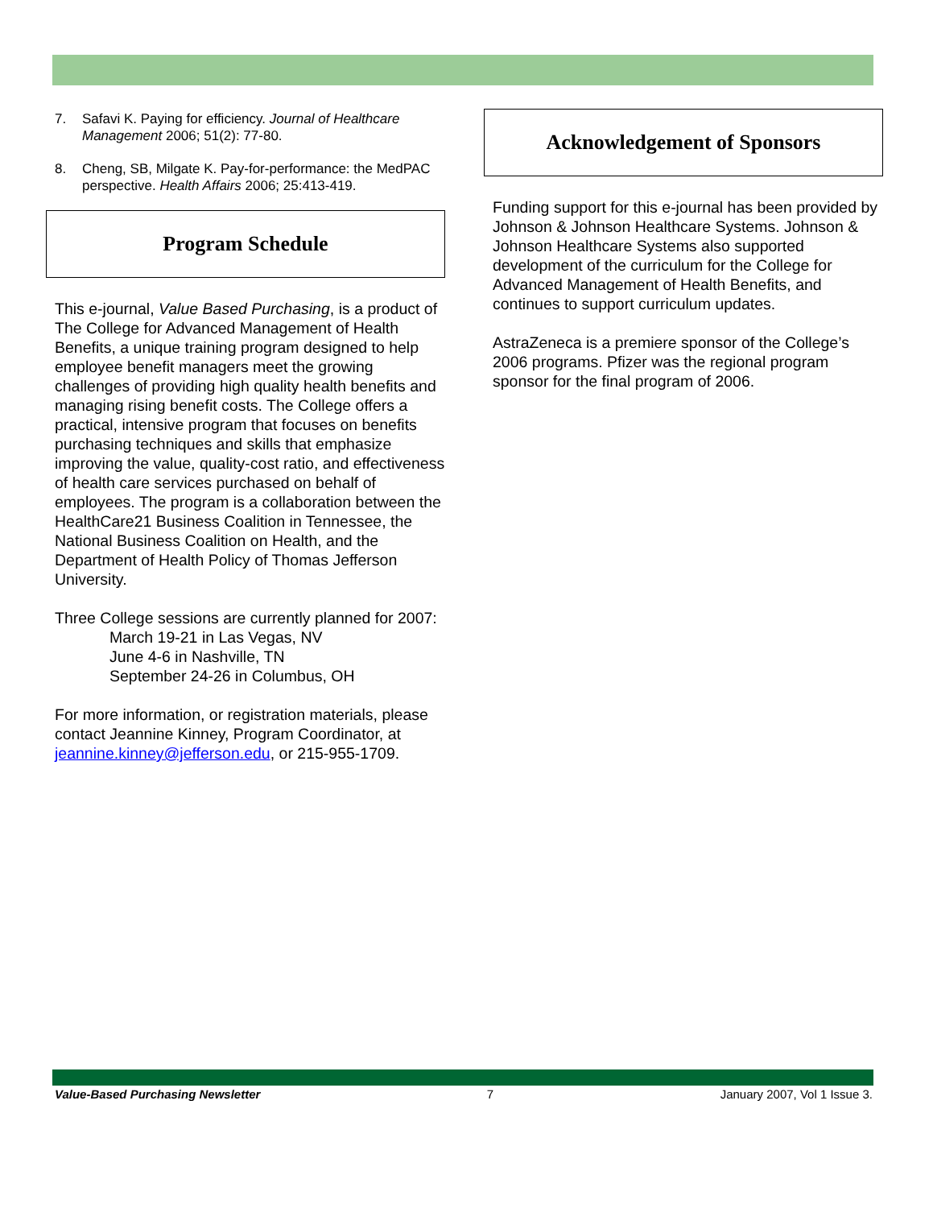7. Safavi K. Paying for efficiency. Journal of Healthcare Management 2006; 51(2): 77-80.
8. Cheng, SB, Milgate K. Pay-for-performance: the MedPAC perspective. Health Affairs 2006; 25:413-419.
Program Schedule
This e-journal, Value Based Purchasing, is a product of The College for Advanced Management of Health Benefits, a unique training program designed to help employee benefit managers meet the growing challenges of providing high quality health benefits and managing rising benefit costs. The College offers a practical, intensive program that focuses on benefits purchasing techniques and skills that emphasize improving the value, quality-cost ratio, and effectiveness of health care services purchased on behalf of employees. The program is a collaboration between the HealthCare21 Business Coalition in Tennessee, the National Business Coalition on Health, and the Department of Health Policy of Thomas Jefferson University.
Three College sessions are currently planned for 2007:
March 19-21 in Las Vegas, NV
June 4-6 in Nashville, TN
September 24-26 in Columbus, OH
For more information, or registration materials, please contact Jeannine Kinney, Program Coordinator, at jeannine.kinney@jefferson.edu, or 215-955-1709.
Acknowledgement of Sponsors
Funding support for this e-journal has been provided by Johnson & Johnson Healthcare Systems. Johnson & Johnson Healthcare Systems also supported development of the curriculum for the College for Advanced Management of Health Benefits, and continues to support curriculum updates.
AstraZeneca is a premiere sponsor of the College’s 2006 programs. Pfizer was the regional program sponsor for the final program of 2006.
Value-Based Purchasing Newsletter 7 January 2007, Vol 1 Issue 3.